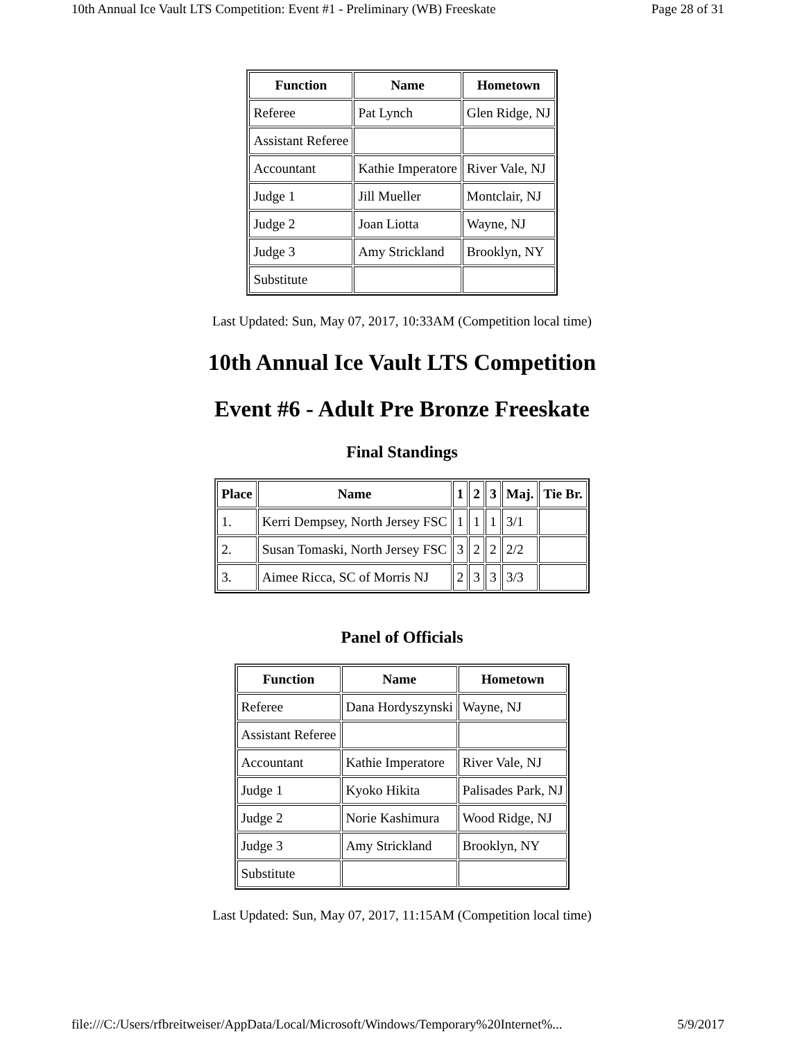10th Annual Ice Vault LTS Competition: Event #1 - Preliminary (WB) Freeskate Page 28 of 31
| Function | Name | Hometown |
| --- | --- | --- |
| Referee | Pat Lynch | Glen Ridge, NJ |
| Assistant Referee | | |
| Accountant | Kathie Imperatore | River Vale, NJ |
| Judge 1 | Jill Mueller | Montclair, NJ |
| Judge 2 | Joan Liotta | Wayne, NJ |
| Judge 3 | Amy Strickland | Brooklyn, NY |
| Substitute | | |
Last Updated: Sun, May 07, 2017, 10:33AM (Competition local time)
10th Annual Ice Vault LTS Competition
Event #6 - Adult Pre Bronze Freeskate
Final Standings
| Place | Name | 1 | 2 | 3 | Maj. | Tie Br. |
| --- | --- | --- | --- | --- | --- | --- |
| 1. | Kerri Dempsey, North Jersey FSC | 1 | 1 | 1 | 3/1 | |
| 2. | Susan Tomaski, North Jersey FSC | 3 | 2 | 2 | 2/2 | |
| 3. | Aimee Ricca, SC of Morris NJ | 2 | 3 | 3 | 3/3 | |
Panel of Officials
| Function | Name | Hometown |
| --- | --- | --- |
| Referee | Dana Hordyszynski | Wayne, NJ |
| Assistant Referee | | |
| Accountant | Kathie Imperatore | River Vale, NJ |
| Judge 1 | Kyoko Hikita | Palisades Park, NJ |
| Judge 2 | Norie Kashimura | Wood Ridge, NJ |
| Judge 3 | Amy Strickland | Brooklyn, NY |
| Substitute | | |
Last Updated: Sun, May 07, 2017, 11:15AM (Competition local time)
file:///C:/Users/rfbreitweiser/AppData/Local/Microsoft/Windows/Temporary%20Internet%... 5/9/2017